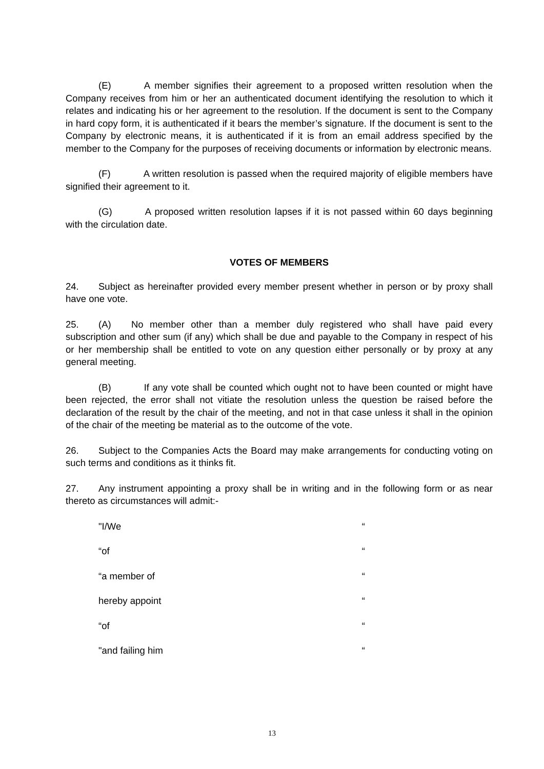(E) A member signifies their agreement to a proposed written resolution when the Company receives from him or her an authenticated document identifying the resolution to which it relates and indicating his or her agreement to the resolution. If the document is sent to the Company in hard copy form, it is authenticated if it bears the member’s signature. If the document is sent to the Company by electronic means, it is authenticated if it is from an email address specified by the member to the Company for the purposes of receiving documents or information by electronic means.
(F) A written resolution is passed when the required majority of eligible members have signified their agreement to it.
(G) A proposed written resolution lapses if it is not passed within 60 days beginning with the circulation date.
VOTES OF MEMBERS
24. Subject as hereinafter provided every member present whether in person or by proxy shall have one vote.
25. (A) No member other than a member duly registered who shall have paid every subscription and other sum (if any) which shall be due and payable to the Company in respect of his or her membership shall be entitled to vote on any question either personally or by proxy at any general meeting.
(B) If any vote shall be counted which ought not to have been counted or might have been rejected, the error shall not vitiate the resolution unless the question be raised before the declaration of the result by the chair of the meeting, and not in that case unless it shall in the opinion of the chair of the meeting be material as to the outcome of the vote.
26. Subject to the Companies Acts the Board may make arrangements for conducting voting on such terms and conditions as it thinks fit.
27. Any instrument appointing a proxy shall be in writing and in the following form or as near thereto as circumstances will admit:-
"I/We “
“of “
“a member of “
hereby appoint “
“of “
"and failing him “
13